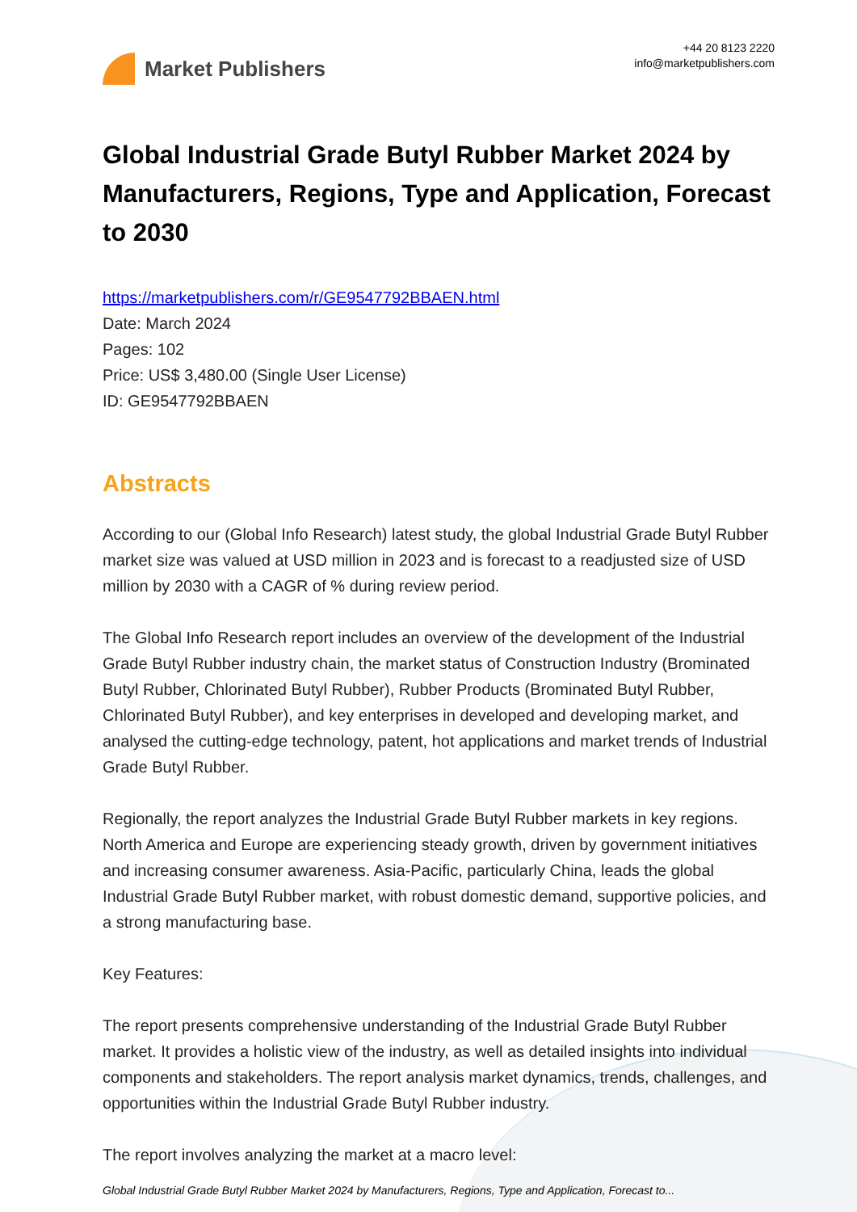Market Publishers
+44 20 8123 2220
info@marketpublishers.com
Global Industrial Grade Butyl Rubber Market 2024 by Manufacturers, Regions, Type and Application, Forecast to 2030
https://marketpublishers.com/r/GE9547792BBAEN.html
Date: March 2024
Pages: 102
Price: US$ 3,480.00 (Single User License)
ID: GE9547792BBAEN
Abstracts
According to our (Global Info Research) latest study, the global Industrial Grade Butyl Rubber market size was valued at USD million in 2023 and is forecast to a readjusted size of USD million by 2030 with a CAGR of % during review period.
The Global Info Research report includes an overview of the development of the Industrial Grade Butyl Rubber industry chain, the market status of Construction Industry (Brominated Butyl Rubber, Chlorinated Butyl Rubber), Rubber Products (Brominated Butyl Rubber, Chlorinated Butyl Rubber), and key enterprises in developed and developing market, and analysed the cutting-edge technology, patent, hot applications and market trends of Industrial Grade Butyl Rubber.
Regionally, the report analyzes the Industrial Grade Butyl Rubber markets in key regions. North America and Europe are experiencing steady growth, driven by government initiatives and increasing consumer awareness. Asia-Pacific, particularly China, leads the global Industrial Grade Butyl Rubber market, with robust domestic demand, supportive policies, and a strong manufacturing base.
Key Features:
The report presents comprehensive understanding of the Industrial Grade Butyl Rubber market. It provides a holistic view of the industry, as well as detailed insights into individual components and stakeholders. The report analysis market dynamics, trends, challenges, and opportunities within the Industrial Grade Butyl Rubber industry.
The report involves analyzing the market at a macro level:
Global Industrial Grade Butyl Rubber Market 2024 by Manufacturers, Regions, Type and Application, Forecast to...